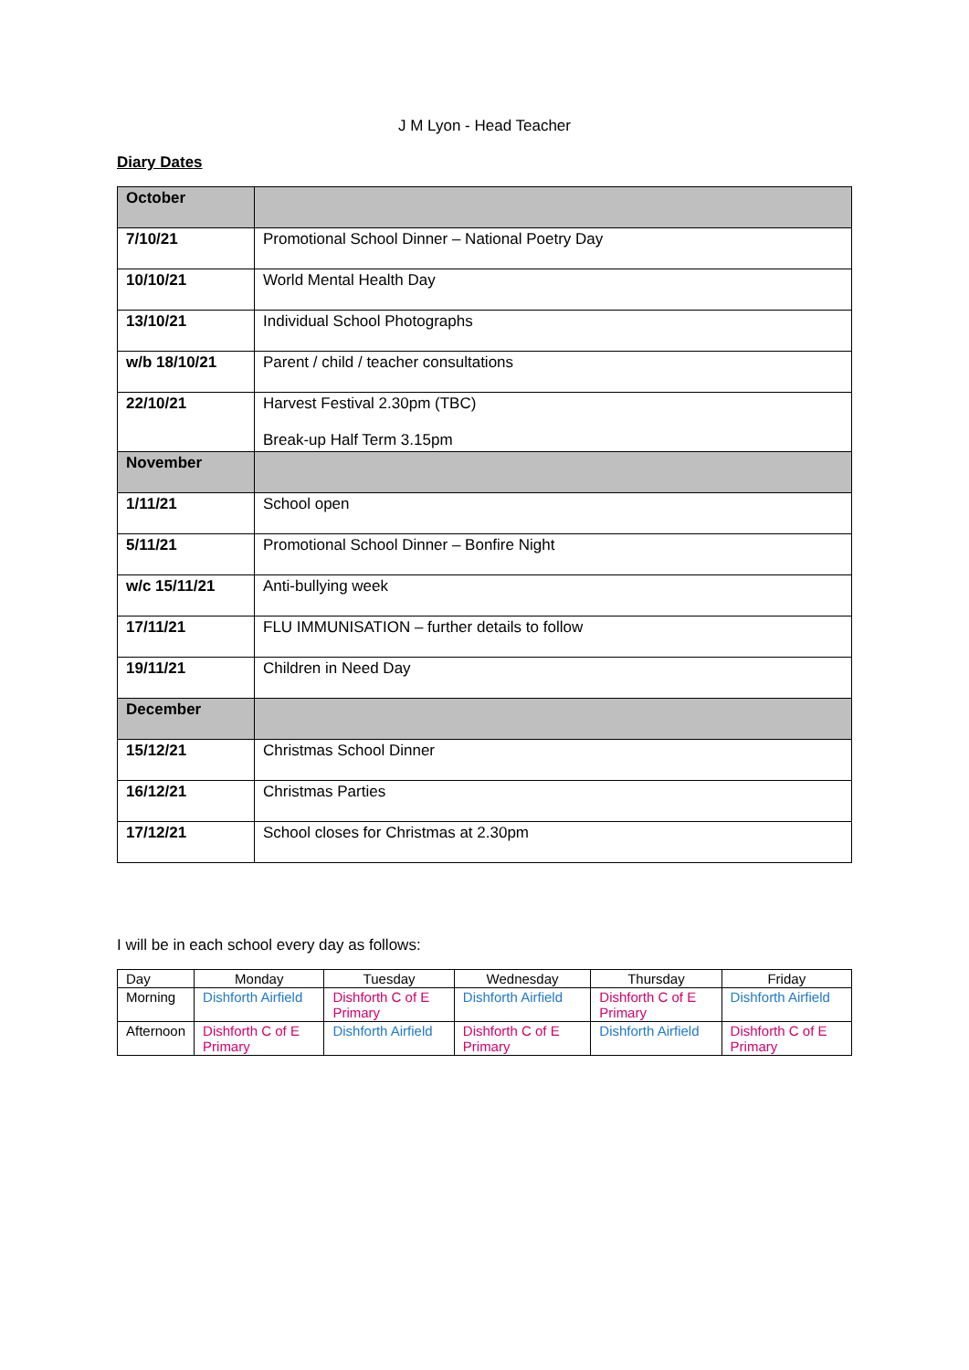J M Lyon - Head Teacher
Diary Dates
| October | |
| 7/10/21 | Promotional School Dinner – National Poetry Day |
| 10/10/21 | World Mental Health Day |
| 13/10/21 | Individual School Photographs |
| w/b 18/10/21 | Parent / child / teacher consultations |
| 22/10/21 | Harvest Festival 2.30pm (TBC) Break-up Half Term 3.15pm |
| November | |
| 1/11/21 | School open |
| 5/11/21 | Promotional School Dinner – Bonfire Night |
| w/c 15/11/21 | Anti-bullying week |
| 17/11/21 | FLU IMMUNISATION – further details to follow |
| 19/11/21 | Children in Need Day |
| December | |
| 15/12/21 | Christmas School Dinner |
| 16/12/21 | Christmas Parties |
| 17/12/21 | School closes for Christmas at 2.30pm |
I will be in each school every day as follows:
| Day | Monday | Tuesday | Wednesday | Thursday | Friday |
| --- | --- | --- | --- | --- | --- |
| Morning | Dishforth Airfield | Dishforth C of E Primary | Dishforth Airfield | Dishforth C of E Primary | Dishforth Airfield |
| Afternoon | Dishforth C of E Primary | Dishforth Airfield | Dishforth C of E Primary | Dishforth Airfield | Dishforth C of E Primary |